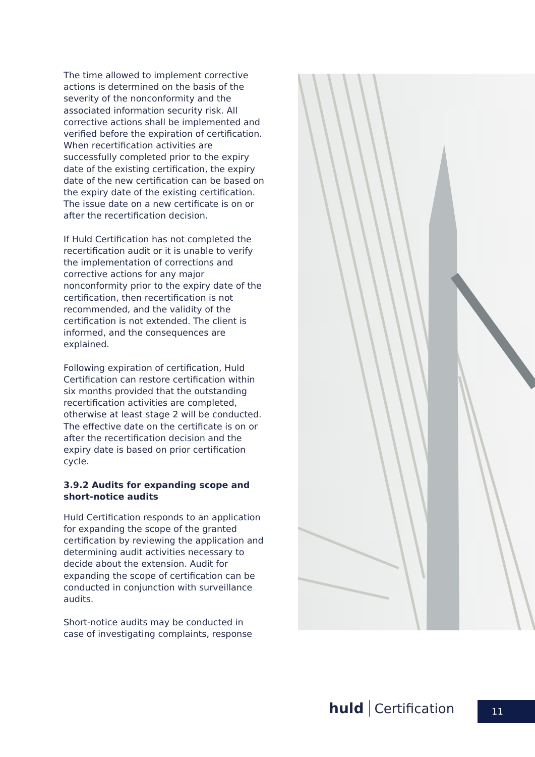The time allowed to implement corrective actions is determined on the basis of the severity of the nonconformity and the associated information security risk. All corrective actions shall be implemented and verified before the expiration of certification. When recertification activities are successfully completed prior to the expiry date of the existing certification, the expiry date of the new certification can be based on the expiry date of the existing certification. The issue date on a new certificate is on or after the recertification decision.
If Huld Certification has not completed the recertification audit or it is unable to verify the implementation of corrections and corrective actions for any major nonconformity prior to the expiry date of the certification, then recertification is not recommended, and the validity of the certification is not extended. The client is informed, and the consequences are explained.
Following expiration of certification, Huld Certification can restore certification within six months provided that the outstanding recertification activities are completed, otherwise at least stage 2 will be conducted. The effective date on the certificate is on or after the recertification decision and the expiry date is based on prior certification cycle.
3.9.2 Audits for expanding scope and short-notice audits
Huld Certification responds to an application for expanding the scope of the granted certification by reviewing the application and determining audit activities necessary to decide about the extension. Audit for expanding the scope of certification can be conducted in conjunction with surveillance audits.
Short-notice audits may be conducted in case of investigating complaints, response
huld Certification 11